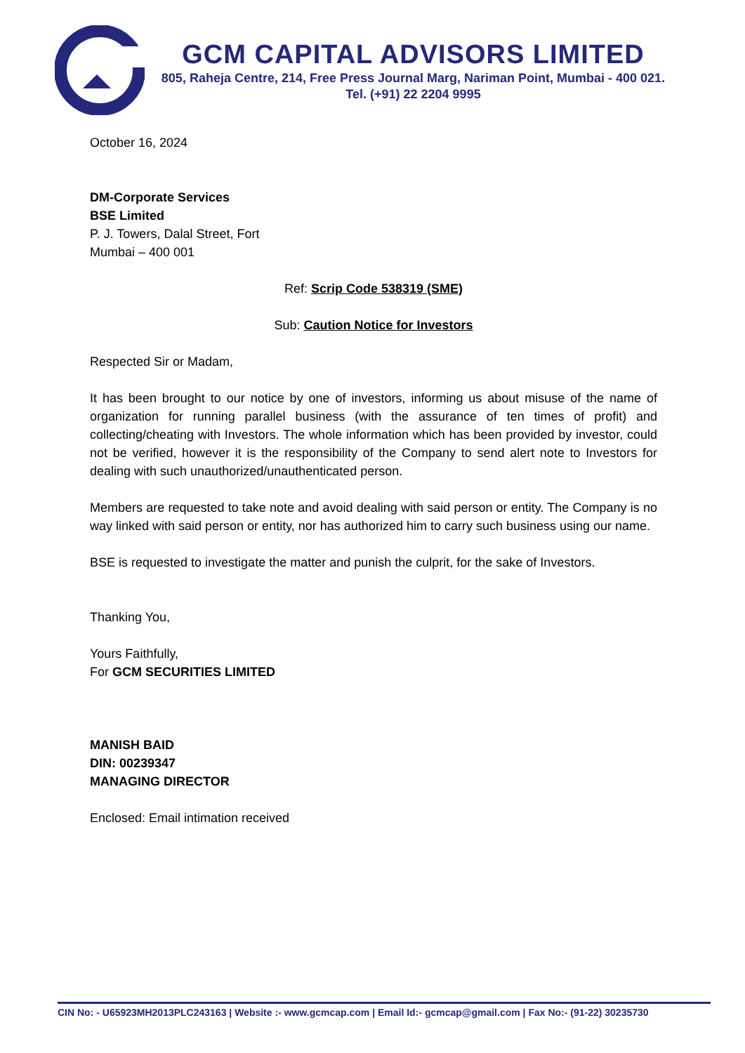GCM CAPITAL ADVISORS LIMITED
805, Raheja Centre, 214, Free Press Journal Marg, Nariman Point, Mumbai - 400 021.
Tel. (+91) 22 2204 9995
October 16, 2024
DM-Corporate Services
BSE Limited
P. J. Towers, Dalal Street, Fort
Mumbai – 400 001
Ref: Scrip Code 538319 (SME)
Sub: Caution Notice for Investors
Respected Sir or Madam,
It has been brought to our notice by one of investors, informing us about misuse of the name of organization for running parallel business (with the assurance of ten times of profit) and collecting/cheating with Investors. The whole information which has been provided by investor, could not be verified, however it is the responsibility of the Company to send alert note to Investors for dealing with such unauthorized/unauthenticated person.
Members are requested to take note and avoid dealing with said person or entity. The Company is no way linked with said person or entity, nor has authorized him to carry such business using our name.
BSE is requested to investigate the matter and punish the culprit, for the sake of Investors.
Thanking You,
Yours Faithfully,
For GCM SECURITIES LIMITED
MANISH BAID
DIN: 00239347
MANAGING DIRECTOR
Enclosed: Email intimation received
CIN No: - U65923MH2013PLC243163 | Website :- www.gcmcap.com | Email Id:- gcmcap@gmail.com | Fax No:- (91-22) 30235730